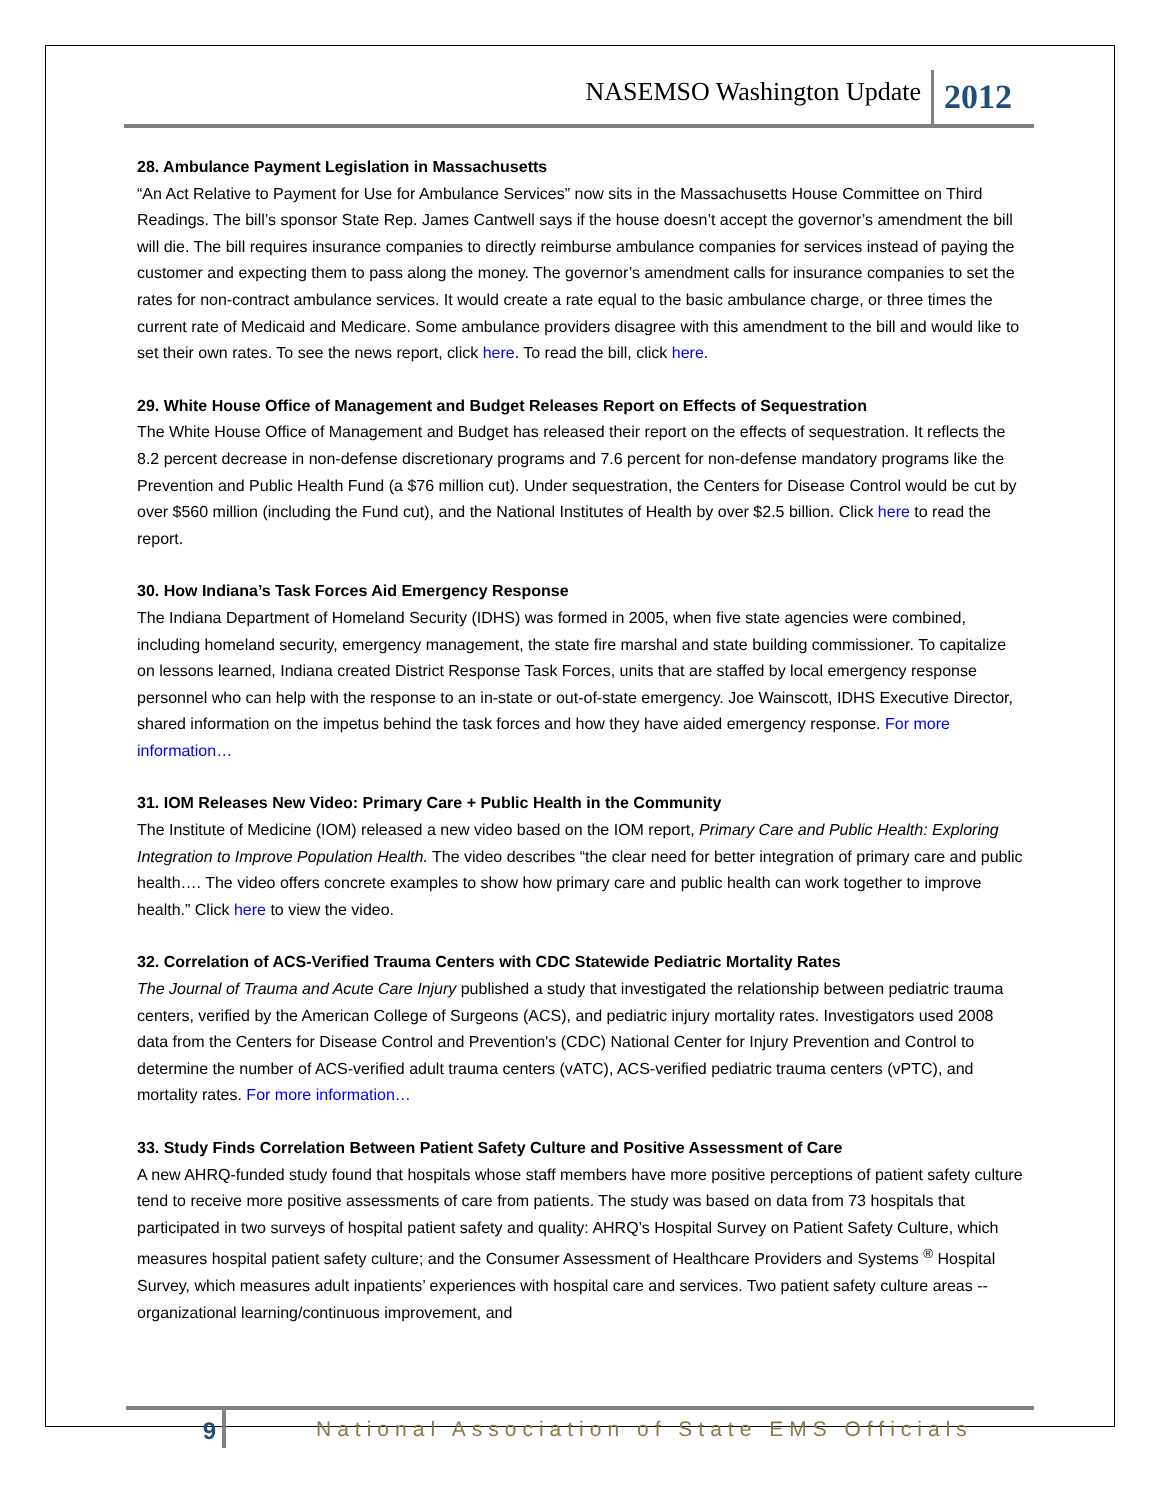NASEMSO Washington Update 2012
28. Ambulance Payment Legislation in Massachusetts
“An Act Relative to Payment for Use for Ambulance Services” now sits in the Massachusetts House Committee on Third Readings. The bill’s sponsor State Rep. James Cantwell says if the house doesn’t accept the governor’s amendment the bill will die. The bill requires insurance companies to directly reimburse ambulance companies for services instead of paying the customer and expecting them to pass along the money. The governor’s amendment calls for insurance companies to set the rates for non-contract ambulance services. It would create a rate equal to the basic ambulance charge, or three times the current rate of Medicaid and Medicare. Some ambulance providers disagree with this amendment to the bill and would like to set their own rates. To see the news report, click here. To read the bill, click here.
29. White House Office of Management and Budget Releases Report on Effects of Sequestration
The White House Office of Management and Budget has released their report on the effects of sequestration. It reflects the 8.2 percent decrease in non-defense discretionary programs and 7.6 percent for non-defense mandatory programs like the Prevention and Public Health Fund (a $76 million cut). Under sequestration, the Centers for Disease Control would be cut by over $560 million (including the Fund cut), and the National Institutes of Health by over $2.5 billion. Click here to read the report.
30. How Indiana’s Task Forces Aid Emergency Response
The Indiana Department of Homeland Security (IDHS) was formed in 2005, when five state agencies were combined, including homeland security, emergency management, the state fire marshal and state building commissioner. To capitalize on lessons learned, Indiana created District Response Task Forces, units that are staffed by local emergency response personnel who can help with the response to an in-state or out-of-state emergency. Joe Wainscott, IDHS Executive Director, shared information on the impetus behind the task forces and how they have aided emergency response. For more information…
31. IOM Releases New Video: Primary Care + Public Health in the Community
The Institute of Medicine (IOM) released a new video based on the IOM report, Primary Care and Public Health: Exploring Integration to Improve Population Health. The video describes “the clear need for better integration of primary care and public health…. The video offers concrete examples to show how primary care and public health can work together to improve health.” Click here to view the video.
32. Correlation of ACS-Verified Trauma Centers with CDC Statewide Pediatric Mortality Rates
The Journal of Trauma and Acute Care Injury published a study that investigated the relationship between pediatric trauma centers, verified by the American College of Surgeons (ACS), and pediatric injury mortality rates. Investigators used 2008 data from the Centers for Disease Control and Prevention's (CDC) National Center for Injury Prevention and Control to determine the number of ACS-verified adult trauma centers (vATC), ACS-verified pediatric trauma centers (vPTC), and mortality rates. For more information…
33. Study Finds Correlation Between Patient Safety Culture and Positive Assessment of Care
A new AHRQ-funded study found that hospitals whose staff members have more positive perceptions of patient safety culture tend to receive more positive assessments of care from patients. The study was based on data from 73 hospitals that participated in two surveys of hospital patient safety and quality: AHRQ’s Hospital Survey on Patient Safety Culture, which measures hospital patient safety culture; and the Consumer Assessment of Healthcare Providers and Systems <sup>®</sup> Hospital Survey, which measures adult inpatients’ experiences with hospital care and services. Two patient safety culture areas -- organizational learning/continuous improvement, and
9 National Association of State EMS Officials